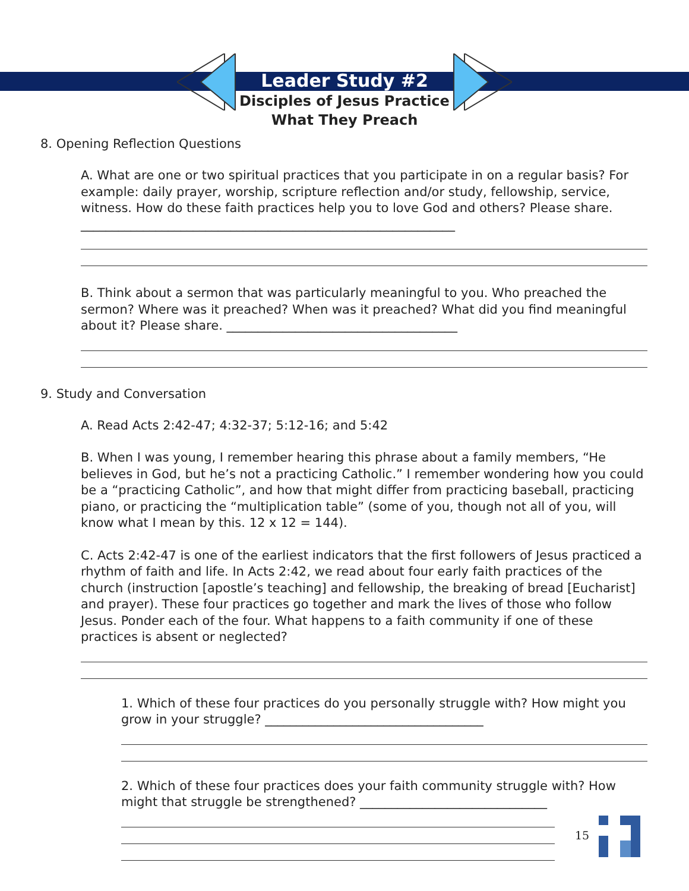Leader Study #2
Disciples of Jesus Practice
What They Preach
8. Opening Reflection Questions
A. What are one or two spiritual practices that you participate in on a regular basis? For example: daily prayer, worship, scripture reflection and/or study, fellowship, service, witness. How do these faith practices help you to love God and others? Please share. ____________________________________________________________
B. Think about a sermon that was particularly meaningful to you. Who preached the sermon? Where was it preached? When was it preached? What did you find meaningful about it? Please share. _____________________________________
9. Study and Conversation
A. Read Acts 2:42-47; 4:32-37; 5:12-16; and 5:42
B. When I was young, I remember hearing this phrase about a family members, “He believes in God, but he’s not a practicing Catholic.” I remember wondering how you could be a “practicing Catholic”, and how that might differ from practicing baseball, practicing piano, or practicing the “multiplication table” (some of you, though not all of you, will know what I mean by this. 12 x 12 = 144).
C. Acts 2:42-47 is one of the earliest indicators that the first followers of Jesus practiced a rhythm of faith and life. In Acts 2:42, we read about four early faith practices of the church (instruction [apostle’s teaching] and fellowship, the breaking of bread [Eucharist] and prayer). These four practices go together and mark the lives of those who follow Jesus. Ponder each of the four. What happens to a faith community if one of these practices is absent or neglected?
1. Which of these four practices do you personally struggle with? How might you grow in your struggle? ___________________________________
2. Which of these four practices does your faith community struggle with? How might that struggle be strengthened? ______________________________
15